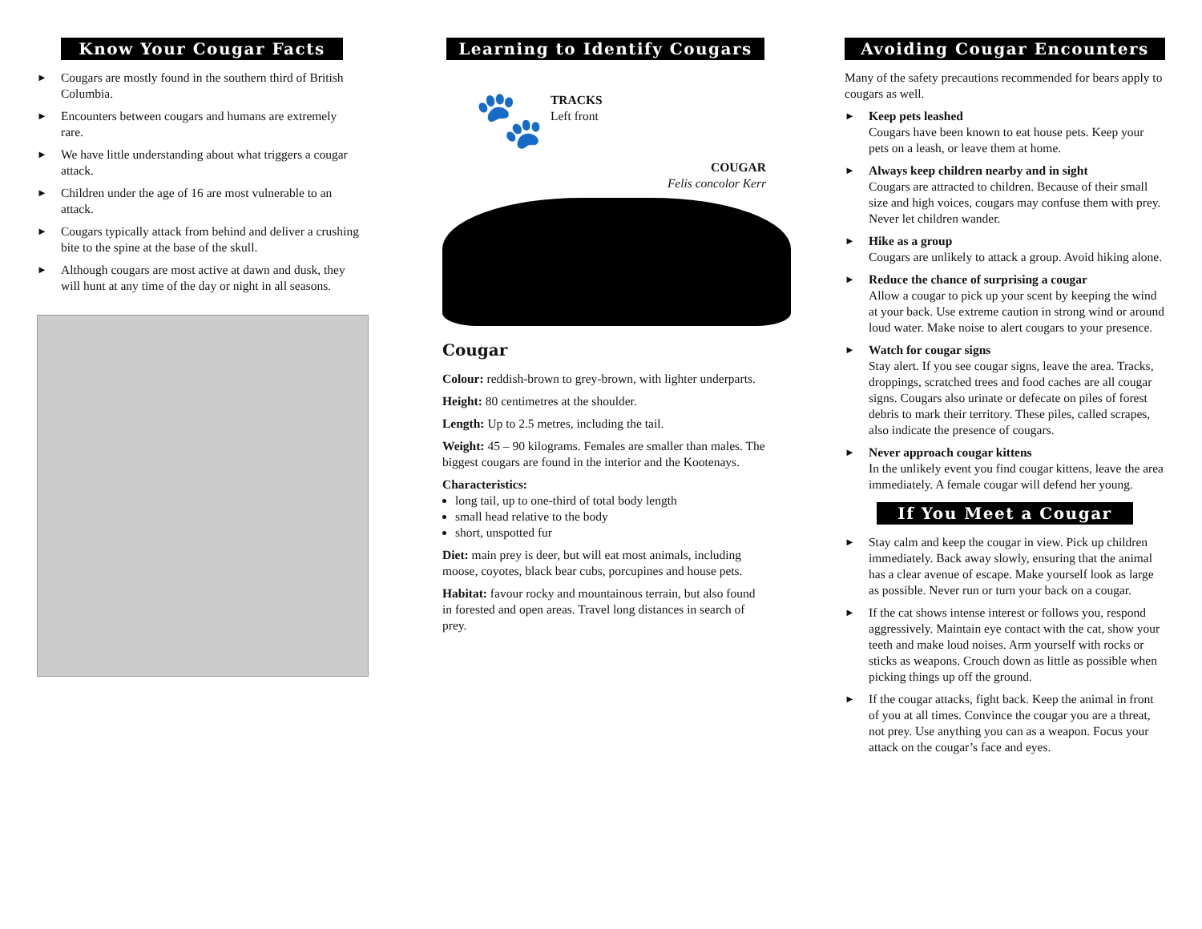Know Your Cougar Facts
►
Cougars are mostly found in the southern third of British Columbia.
►
Encounters between cougars and humans are extremely rare.
►
We have little understanding about what triggers a cougar attack.
►
Children under the age of 16 are most vulnerable to an attack.
►
Cougars typically attack from behind and deliver a crushing bite to the spine at the base of the skull.
►
Although cougars are most active at dawn and dusk, they will hunt at any time of the day or night in all seasons.
Learning to Identify Cougars
🐾
TRACKS
Left front
COUGAR
Felis concolor Kerr
Cougar
Colour: reddish-brown to grey-brown, with lighter underparts.
Height: 80 centimetres at the shoulder.
Length: Up to 2.5 metres, including the tail.
Weight: 45 – 90 kilograms. Females are smaller than males. The biggest cougars are found in the interior and the Kootenays.
Characteristics:
long tail, up to one-third of total body length
small head relative to the body
short, unspotted fur
Diet: main prey is deer, but will eat most animals, including moose, coyotes, black bear cubs, porcupines and house pets.
Habitat: favour rocky and mountainous terrain, but also found in forested and open areas. Travel long distances in search of prey.
Avoiding Cougar Encounters
Many of the safety precautions recommended for bears apply to cougars as well.
►
Keep pets leashed
Cougars have been known to eat house pets. Keep your pets on a leash, or leave them at home.
►
Always keep children nearby and in sight
Cougars are attracted to children. Because of their small size and high voices, cougars may confuse them with prey. Never let children wander.
►
Hike as a group
Cougars are unlikely to attack a group. Avoid hiking alone.
►
Reduce the chance of surprising a cougar
Allow a cougar to pick up your scent by keeping the wind at your back. Use extreme caution in strong wind or around loud water. Make noise to alert cougars to your presence.
►
Watch for cougar signs
Stay alert. If you see cougar signs, leave the area. Tracks, droppings, scratched trees and food caches are all cougar signs. Cougars also urinate or defecate on piles of forest debris to mark their territory. These piles, called scrapes, also indicate the presence of cougars.
►
Never approach cougar kittens
In the unlikely event you find cougar kittens, leave the area immediately. A female cougar will defend her young.
If You Meet a Cougar
►
Stay calm and keep the cougar in view. Pick up children immediately. Back away slowly, ensuring that the animal has a clear avenue of escape. Make yourself look as large as possible. Never run or turn your back on a cougar.
►
If the cat shows intense interest or follows you, respond aggressively. Maintain eye contact with the cat, show your teeth and make loud noises. Arm yourself with rocks or sticks as weapons. Crouch down as little as possible when picking things up off the ground.
►
If the cougar attacks, fight back. Keep the animal in front of you at all times. Convince the cougar you are a threat, not prey. Use anything you can as a weapon. Focus your attack on the cougar’s face and eyes.